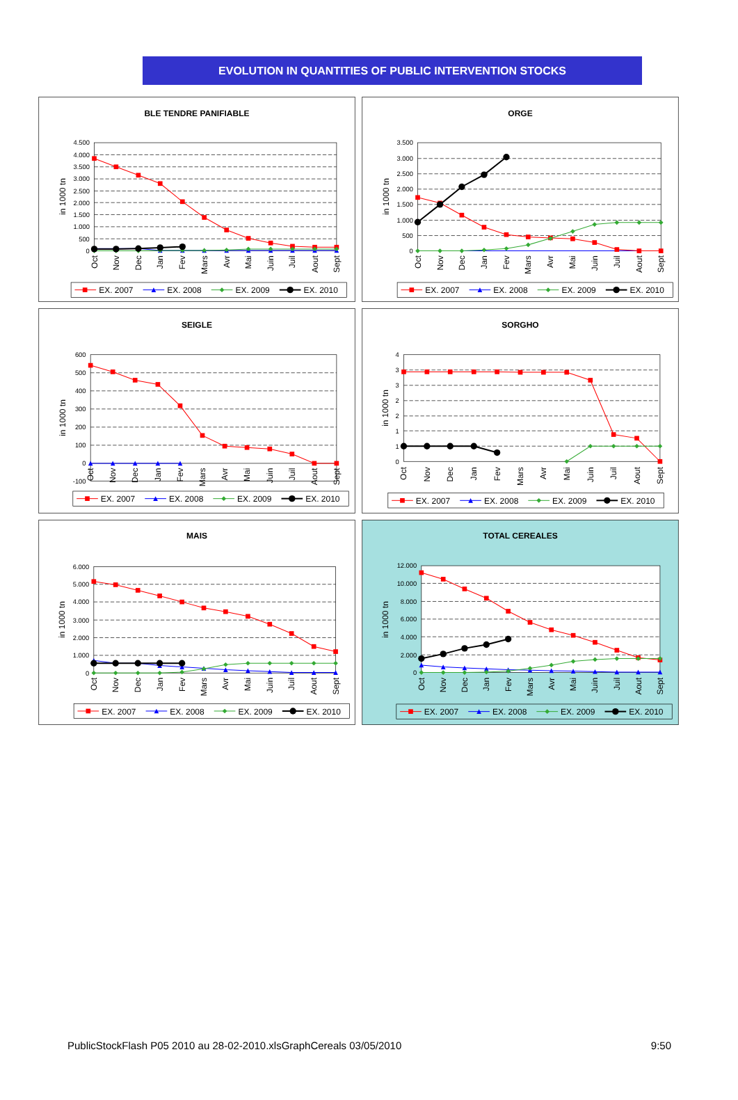EVOLUTION IN QUANTITIES OF PUBLIC INTERVENTION STOCKS
BLE TENDRE PANIFIABLE
4.500
4.000
3.500
3.000
2.500
2.000
1.500
1.000
500
0
in 1000 tn
Oct
Nov
Dec
Jan
Fev
Mars
Avr
Mai
Juin
Juil
Aout
Sept
EX. 2007
EX. 2008
EX. 2009
EX. 2010
ORGE
3.500
3.000
2.500
2.000
1.500
1.000
500
0
in 1000 tn
Oct
Nov
Dec
Jan
Fev
Mars
Avr
Mai
Juin
Juil
Aout
Sept
EX. 2007
EX. 2008
EX. 2009
EX. 2010
SEIGLE
600
500
400
300
200
100
0
-100
in 1000 tn
Oct
Nov
Dec
Jan
Fev
Mars
Avr
Mai
Juin
Juil
Aout
Sept
EX. 2007
EX. 2008
EX. 2009
EX. 2010
SORGHO
4
3
3
2
2
1
1
0
in 1000 tn
Oct
Nov
Dec
Jan
Fev
Mars
Avr
Mai
Juin
Juil
Aout
Sept
EX. 2007
EX. 2008
EX. 2009
EX. 2010
MAIS
6.000
5.000
4.000
3.000
2.000
1.000
0
in 1000 tn
Oct
Nov
Dec
Jan
Fev
Mars
Avr
Mai
Juin
Juil
Aout
Sept
EX. 2007
EX. 2008
EX. 2009
EX. 2010
TOTAL CEREALES
12.000
10.000
8.000
6.000
4.000
2.000
0
in 1000 tn
Oct
Nov
Dec
Jan
Fev
Mars
Avr
Mai
Juin
Juil
Aout
Sept
EX. 2007
EX. 2008
EX. 2009
EX. 2010
PublicStockFlash P05 2010 au 28-02-2010.xlsGraphCereals 03/05/2010 9:50